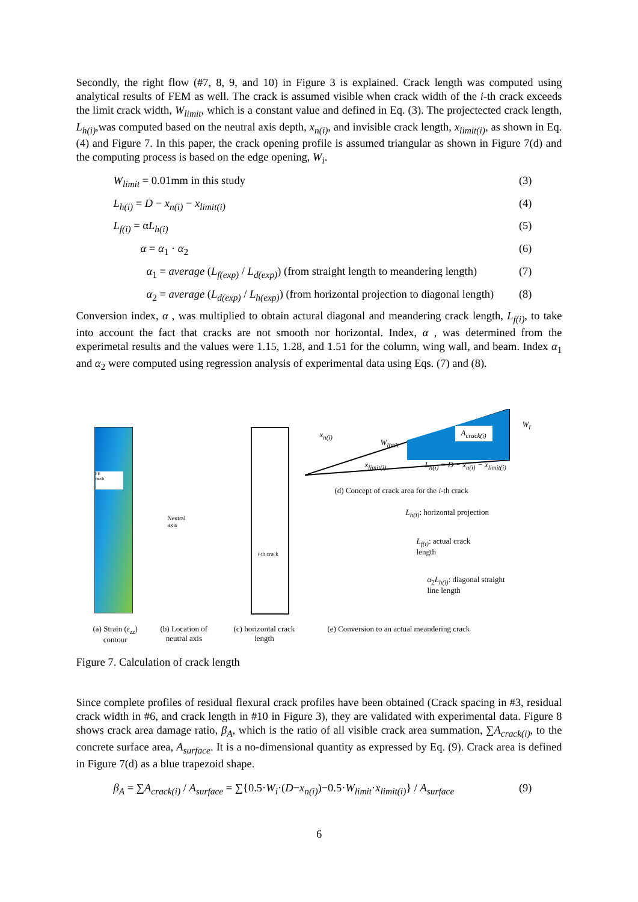Secondly, the right flow (#7, 8, 9, and 10) in Figure 3 is explained. Crack length was computed using analytical results of FEM as well. The crack is assumed visible when crack width of the i-th crack exceeds the limit crack width, W<sub>limit</sub>, which is a constant value and defined in Eq. (3). The projectected crack length, L<sub>h(i)</sub>,was computed based on the neutral axis depth, x<sub>n(i)</sub>, and invisible crack length, x<sub>limit(i)</sub>, as shown in Eq. (4) and Figure 7. In this paper, the crack opening profile is assumed triangular as shown in Figure 7(d) and the computing process is based on the edge opening, W<sub>i</sub>.
W<sub>limit</sub> = 0.01mm in this study (3)
L<sub>h(i)</sub> = D − x<sub>n(i)</sub> − x<sub>limit(i)</sub> (4)
L<sub>f(i)</sub> = αL<sub>h(i)</sub> (5)
α = α<sub>1</sub> · α<sub>2</sub> (6)
α<sub>1</sub> = average (L<sub>f(exp)</sub> / L<sub>d(exp)</sub>) (from straight length to meandering length) (7)
α<sub>2</sub> = average (L<sub>d(exp)</sub> / L<sub>h(exp)</sub>) (from horizontal projection to diagonal length) (8)
Conversion index, α , was multiplied to obtain actural diagonal and meandering crack length, L<sub>f(i)</sub>, to take into account the fact that cracks are not smooth nor horizontal. Index, α , was determined from the experimetal results and the values were 1.15, 1.28, and 1.51 for the column, wing wall, and beam. Index α<sub>1</sub> and α<sub>2</sub> were computed using regression analysis of experimental data using Eqs. (7) and (8).
FE
mesh
Neutral
axis
i-th crack
(a) Strain (ε<sub>zz</sub>)
contour
(b) Location of
neutral axis
(c) horizontal crack
length
A<sub>crack(i)</sub>
x<sub>n(i)</sub>
W<sub>limit</sub>
W<sub>i</sub>
x<sub>limit(i)</sub> L<sub>h(i)</sub> = D − x<sub>n(i)</sub> − x<sub>limit(i)</sub>
(d) Concept of crack area for the i-th crack
L<sub>h(i)</sub>: horizontal projection
L<sub>f(i)</sub>: actual crack
length
α<sub>2</sub>L<sub>h(i)</sub>: diagonal straight
line length
(e) Conversion to an actual meandering crack
Figure 7. Calculation of crack length
Since complete profiles of residual flexural crack profiles have been obtained (Crack spacing in #3, residual crack width in #6, and crack length in #10 in Figure 3), they are validated with experimental data. Figure 8 shows crack area damage ratio, β<sub>A</sub>, which is the ratio of all visible crack area summation, ∑A<sub>crack(i)</sub>, to the concrete surface area, A<sub>surface</sub>. It is a no-dimensional quantity as expressed by Eq. (9). Crack area is defined in Figure 7(d) as a blue trapezoid shape.
β<sub>A</sub> = ∑A<sub>crack(i)</sub> / A<sub>surface</sub> = ∑{0.5·W<sub>i</sub>·(D−x<sub>n(i)</sub>)−0.5·W<sub>limit</sub>·x<sub>limit(i)</sub>} / A<sub>surface</sub> (9)
6